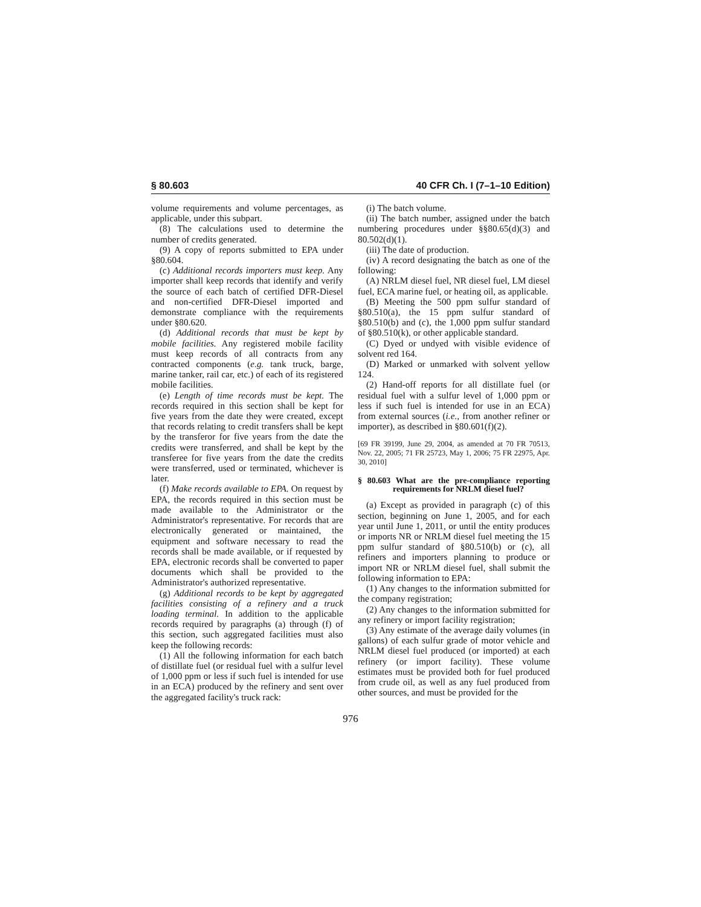§ 80.603 40 CFR Ch. I (7–1–10 Edition)
volume requirements and volume percentages, as applicable, under this subpart.
(8) The calculations used to determine the number of credits generated.
(9) A copy of reports submitted to EPA under §80.604.
(c) Additional records importers must keep. Any importer shall keep records that identify and verify the source of each batch of certified DFR-Diesel and non-certified DFR-Diesel imported and demonstrate compliance with the requirements under §80.620.
(d) Additional records that must be kept by mobile facilities. Any registered mobile facility must keep records of all contracts from any contracted components (e.g. tank truck, barge, marine tanker, rail car, etc.) of each of its registered mobile facilities.
(e) Length of time records must be kept. The records required in this section shall be kept for five years from the date they were created, except that records relating to credit transfers shall be kept by the transferor for five years from the date the credits were transferred, and shall be kept by the transferee for five years from the date the credits were transferred, used or terminated, whichever is later.
(f) Make records available to EPA. On request by EPA, the records required in this section must be made available to the Administrator or the Administrator's representative. For records that are electronically generated or maintained, the equipment and software necessary to read the records shall be made available, or if requested by EPA, electronic records shall be converted to paper documents which shall be provided to the Administrator's authorized representative.
(g) Additional records to be kept by aggregated facilities consisting of a refinery and a truck loading terminal. In addition to the applicable records required by paragraphs (a) through (f) of this section, such aggregated facilities must also keep the following records:
(1) All the following information for each batch of distillate fuel (or residual fuel with a sulfur level of 1,000 ppm or less if such fuel is intended for use in an ECA) produced by the refinery and sent over the aggregated facility's truck rack:
(i) The batch volume.
(ii) The batch number, assigned under the batch numbering procedures under §§80.65(d)(3) and 80.502(d)(1).
(iii) The date of production.
(iv) A record designating the batch as one of the following:
(A) NRLM diesel fuel, NR diesel fuel, LM diesel fuel, ECA marine fuel, or heating oil, as applicable.
(B) Meeting the 500 ppm sulfur standard of §80.510(a), the 15 ppm sulfur standard of §80.510(b) and (c), the 1,000 ppm sulfur standard of §80.510(k), or other applicable standard.
(C) Dyed or undyed with visible evidence of solvent red 164.
(D) Marked or unmarked with solvent yellow 124.
(2) Hand-off reports for all distillate fuel (or residual fuel with a sulfur level of 1,000 ppm or less if such fuel is intended for use in an ECA) from external sources (i.e., from another refiner or importer), as described in §80.601(f)(2).
[69 FR 39199, June 29, 2004, as amended at 70 FR 70513, Nov. 22, 2005; 71 FR 25723, May 1, 2006; 75 FR 22975, Apr. 30, 2010]
§ 80.603 What are the pre-compliance reporting requirements for NRLM diesel fuel?
(a) Except as provided in paragraph (c) of this section, beginning on June 1, 2005, and for each year until June 1, 2011, or until the entity produces or imports NR or NRLM diesel fuel meeting the 15 ppm sulfur standard of §80.510(b) or (c), all refiners and importers planning to produce or import NR or NRLM diesel fuel, shall submit the following information to EPA:
(1) Any changes to the information submitted for the company registration;
(2) Any changes to the information submitted for any refinery or import facility registration;
(3) Any estimate of the average daily volumes (in gallons) of each sulfur grade of motor vehicle and NRLM diesel fuel produced (or imported) at each refinery (or import facility). These volume estimates must be provided both for fuel produced from crude oil, as well as any fuel produced from other sources, and must be provided for the
976